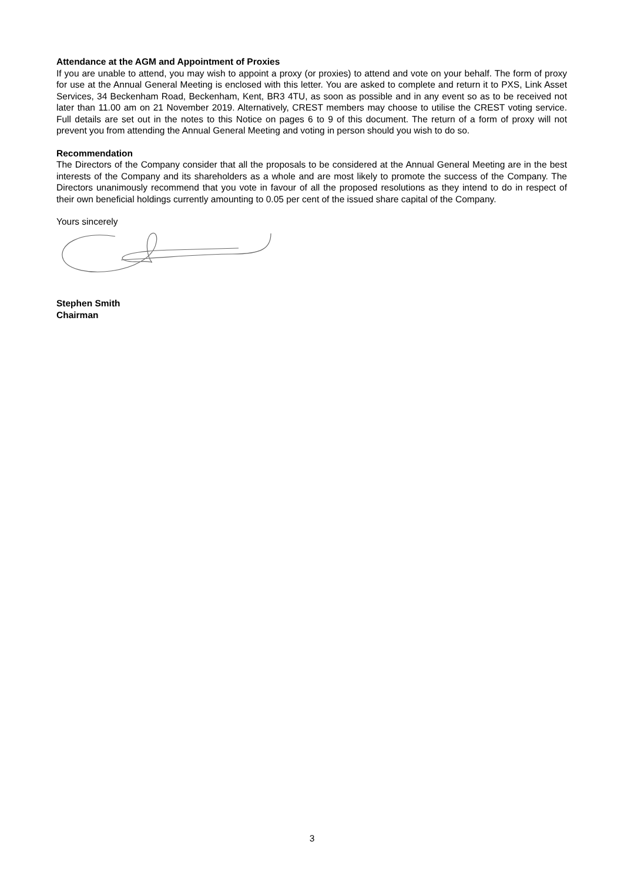Attendance at the AGM and Appointment of Proxies
If you are unable to attend, you may wish to appoint a proxy (or proxies) to attend and vote on your behalf. The form of proxy for use at the Annual General Meeting is enclosed with this letter. You are asked to complete and return it to PXS, Link Asset Services, 34 Beckenham Road, Beckenham, Kent, BR3 4TU, as soon as possible and in any event so as to be received not later than 11.00 am on 21 November 2019. Alternatively, CREST members may choose to utilise the CREST voting service. Full details are set out in the notes to this Notice on pages 6 to 9 of this document. The return of a form of proxy will not prevent you from attending the Annual General Meeting and voting in person should you wish to do so.
Recommendation
The Directors of the Company consider that all the proposals to be considered at the Annual General Meeting are in the best interests of the Company and its shareholders as a whole and are most likely to promote the success of the Company. The Directors unanimously recommend that you vote in favour of all the proposed resolutions as they intend to do in respect of their own beneficial holdings currently amounting to 0.05 per cent of the issued share capital of the Company.
Yours sincerely
Stephen Smith
Chairman
3